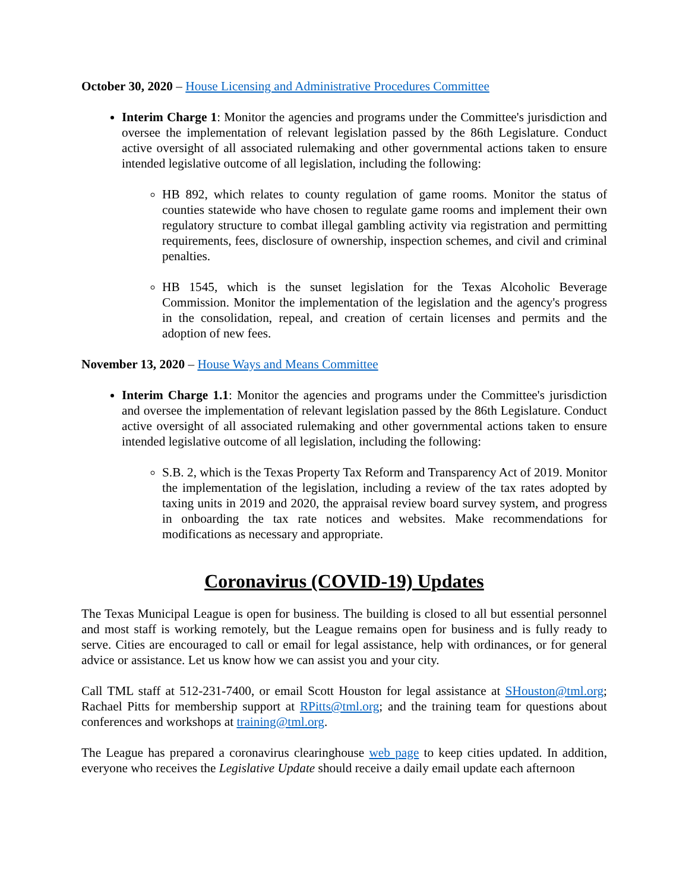October 30, 2020 – House Licensing and Administrative Procedures Committee
Interim Charge 1: Monitor the agencies and programs under the Committee's jurisdiction and oversee the implementation of relevant legislation passed by the 86th Legislature. Conduct active oversight of all associated rulemaking and other governmental actions taken to ensure intended legislative outcome of all legislation, including the following:
HB 892, which relates to county regulation of game rooms. Monitor the status of counties statewide who have chosen to regulate game rooms and implement their own regulatory structure to combat illegal gambling activity via registration and permitting requirements, fees, disclosure of ownership, inspection schemes, and civil and criminal penalties.
HB 1545, which is the sunset legislation for the Texas Alcoholic Beverage Commission. Monitor the implementation of the legislation and the agency's progress in the consolidation, repeal, and creation of certain licenses and permits and the adoption of new fees.
November 13, 2020 – House Ways and Means Committee
Interim Charge 1.1: Monitor the agencies and programs under the Committee's jurisdiction and oversee the implementation of relevant legislation passed by the 86th Legislature. Conduct active oversight of all associated rulemaking and other governmental actions taken to ensure intended legislative outcome of all legislation, including the following:
S.B. 2, which is the Texas Property Tax Reform and Transparency Act of 2019. Monitor the implementation of the legislation, including a review of the tax rates adopted by taxing units in 2019 and 2020, the appraisal review board survey system, and progress in onboarding the tax rate notices and websites. Make recommendations for modifications as necessary and appropriate.
Coronavirus (COVID-19) Updates
The Texas Municipal League is open for business. The building is closed to all but essential personnel and most staff is working remotely, but the League remains open for business and is fully ready to serve. Cities are encouraged to call or email for legal assistance, help with ordinances, or for general advice or assistance. Let us know how we can assist you and your city.
Call TML staff at 512-231-7400, or email Scott Houston for legal assistance at SHouston@tml.org; Rachael Pitts for membership support at RPitts@tml.org; and the training team for questions about conferences and workshops at training@tml.org.
The League has prepared a coronavirus clearinghouse web page to keep cities updated. In addition, everyone who receives the Legislative Update should receive a daily email update each afternoon